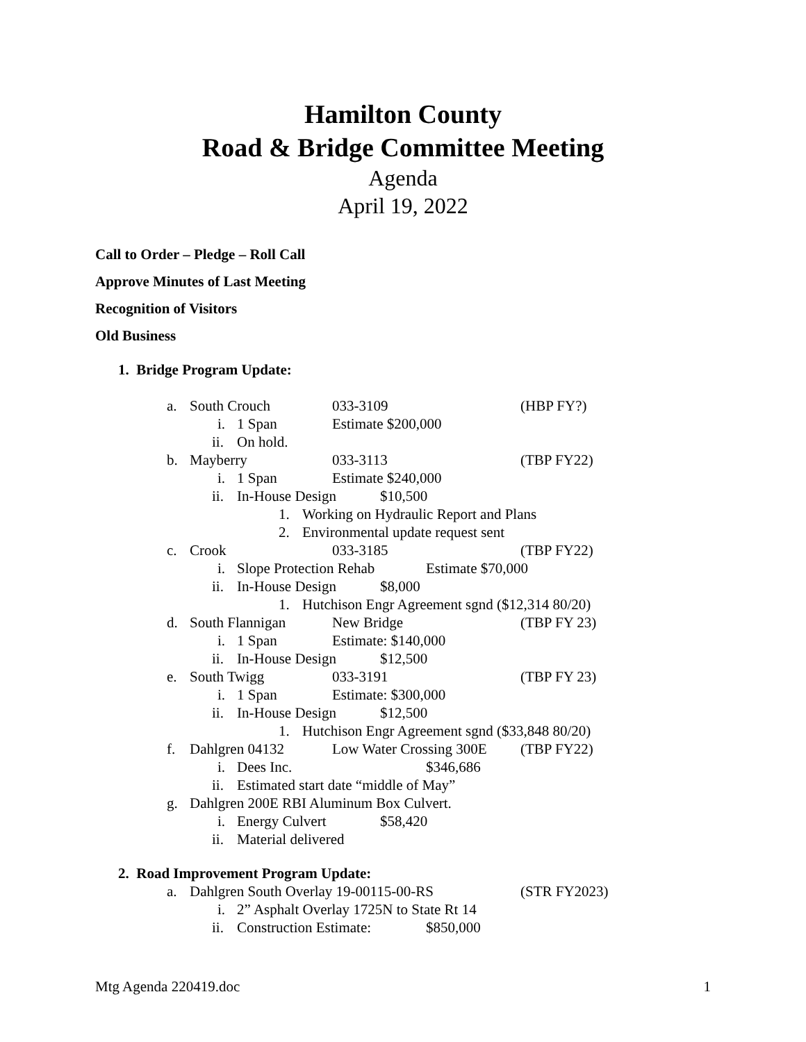Hamilton County
Road & Bridge Committee Meeting
Agenda
April 19, 2022
Call to Order – Pledge – Roll Call
Approve Minutes of Last Meeting
Recognition of Visitors
Old Business
1. Bridge Program Update:
a. South Crouch 033-3109 (HBP FY?)
i. 1 Span Estimate $200,000
ii. On hold.
b. Mayberry 033-3113 (TBP FY22)
i. 1 Span Estimate $240,000
ii. In-House Design $10,500
1. Working on Hydraulic Report and Plans
2. Environmental update request sent
c. Crook 033-3185 (TBP FY22)
i. Slope Protection Rehab Estimate $70,000
ii. In-House Design $8,000
1. Hutchison Engr Agreement sgnd ($12,314 80/20)
d. South Flannigan New Bridge (TBP FY 23)
i. 1 Span Estimate: $140,000
ii. In-House Design $12,500
e. South Twigg 033-3191 (TBP FY 23)
i. 1 Span Estimate: $300,000
ii. In-House Design $12,500
1. Hutchison Engr Agreement sgnd ($33,848 80/20)
f. Dahlgren 04132 Low Water Crossing 300E (TBP FY22)
i. Dees Inc. $346,686
ii. Estimated start date “middle of May”
g. Dahlgren 200E RBI Aluminum Box Culvert.
i. Energy Culvert $58,420
ii. Material delivered
2. Road Improvement Program Update:
a. Dahlgren South Overlay 19-00115-00-RS (STR FY2023)
i. 2” Asphalt Overlay 1725N to State Rt 14
ii. Construction Estimate: $850,000
Mtg Agenda 220419.doc 1